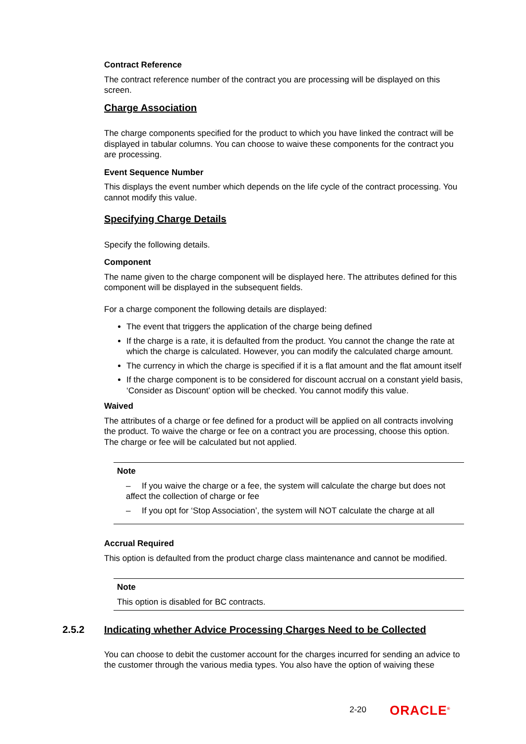Contract Reference
The contract reference number of the contract you are processing will be displayed on this screen.
Charge Association
The charge components specified for the product to which you have linked the contract will be displayed in tabular columns. You can choose to waive these components for the contract you are processing.
Event Sequence Number
This displays the event number which depends on the life cycle of the contract processing. You cannot modify this value.
Specifying Charge Details
Specify the following details.
Component
The name given to the charge component will be displayed here. The attributes defined for this component will be displayed in the subsequent fields.
For a charge component the following details are displayed:
The event that triggers the application of the charge being defined
If the charge is a rate, it is defaulted from the product. You cannot the change the rate at which the charge is calculated. However, you can modify the calculated charge amount.
The currency in which the charge is specified if it is a flat amount and the flat amount itself
If the charge component is to be considered for discount accrual on a constant yield basis, ‘Consider as Discount’ option will be checked. You cannot modify this value.
Waived
The attributes of a charge or fee defined for a product will be applied on all contracts involving the product. To waive the charge or fee on a contract you are processing, choose this option. The charge or fee will be calculated but not applied.
Note
– If you waive the charge or a fee, the system will calculate the charge but does not affect the collection of charge or fee
– If you opt for ‘Stop Association’, the system will NOT calculate the charge at all
Accrual Required
This option is defaulted from the product charge class maintenance and cannot be modified.
Note
This option is disabled for BC contracts.
2.5.2 Indicating whether Advice Processing Charges Need to be Collected
You can choose to debit the customer account for the charges incurred for sending an advice to the customer through the various media types. You also have the option of waiving these
2-20 ORACLE<sup>®</sup>